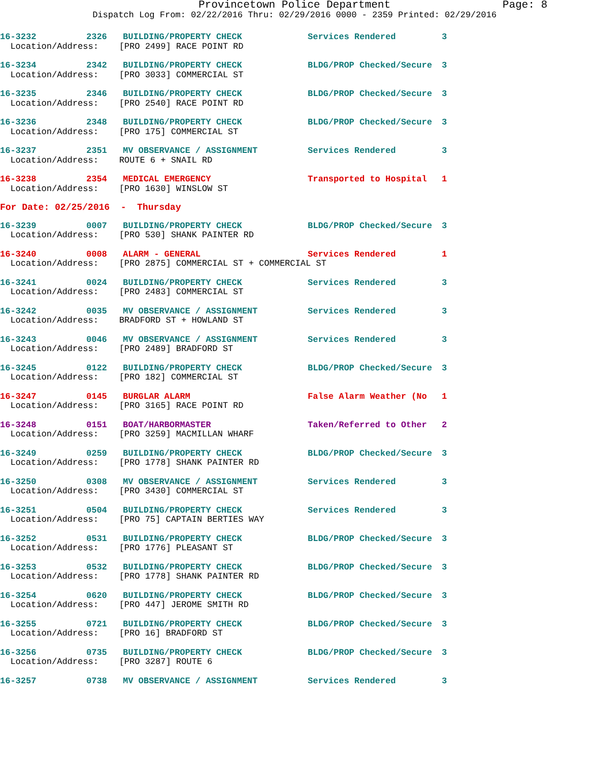Provincetown Police Department Page: 8
Dispatch Log From: 02/22/2016 Thru: 02/29/2016 0000 - 2359 Printed: 02/29/2016
| 16-3232 | 2326 | BUILDING/PROPERTY CHECK | Services Rendered | 3 |
| Location/Address: [PRO 2499] RACE POINT RD | | | | |
| 16-3234 | 2342 | BUILDING/PROPERTY CHECK | BLDG/PROP Checked/Secure | 3 |
| Location/Address: [PRO 3033] COMMERCIAL ST | | | | |
| 16-3235 | 2346 | BUILDING/PROPERTY CHECK | BLDG/PROP Checked/Secure | 3 |
| Location/Address: [PRO 2540] RACE POINT RD | | | | |
| 16-3236 | 2348 | BUILDING/PROPERTY CHECK | BLDG/PROP Checked/Secure | 3 |
| Location/Address: [PRO 175] COMMERCIAL ST | | | | |
| 16-3237 | 2351 | MV OBSERVANCE / ASSIGNMENT | Services Rendered | 3 |
| Location/Address: ROUTE 6 + SNAIL RD | | | | |
| 16-3238 | 2354 | MEDICAL EMERGENCY | Transported to Hospital | 1 |
| Location/Address: [PRO 1630] WINSLOW ST | | | | |
| For Date: 02/25/2016 - Thursday | | | | |
| 16-3239 | 0007 | BUILDING/PROPERTY CHECK | BLDG/PROP Checked/Secure | 3 |
| Location/Address: [PRO 530] SHANK PAINTER RD | | | | |
| 16-3240 | 0008 | ALARM - GENERAL | Services Rendered | 1 |
| Location/Address: [PRO 2875] COMMERCIAL ST + COMMERCIAL ST | | | | |
| 16-3241 | 0024 | BUILDING/PROPERTY CHECK | Services Rendered | 3 |
| Location/Address: [PRO 2483] COMMERCIAL ST | | | | |
| 16-3242 | 0035 | MV OBSERVANCE / ASSIGNMENT | Services Rendered | 3 |
| Location/Address: BRADFORD ST + HOWLAND ST | | | | |
| 16-3243 | 0046 | MV OBSERVANCE / ASSIGNMENT | Services Rendered | 3 |
| Location/Address: [PRO 2489] BRADFORD ST | | | | |
| 16-3245 | 0122 | BUILDING/PROPERTY CHECK | BLDG/PROP Checked/Secure | 3 |
| Location/Address: [PRO 182] COMMERCIAL ST | | | | |
| 16-3247 | 0145 | BURGLAR ALARM | False Alarm Weather (No | 1 |
| Location/Address: [PRO 3165] RACE POINT RD | | | | |
| 16-3248 | 0151 | BOAT/HARBORMASTER | Taken/Referred to Other | 2 |
| Location/Address: [PRO 3259] MACMILLAN WHARF | | | | |
| 16-3249 | 0259 | BUILDING/PROPERTY CHECK | BLDG/PROP Checked/Secure | 3 |
| Location/Address: [PRO 1778] SHANK PAINTER RD | | | | |
| 16-3250 | 0308 | MV OBSERVANCE / ASSIGNMENT | Services Rendered | 3 |
| Location/Address: [PRO 3430] COMMERCIAL ST | | | | |
| 16-3251 | 0504 | BUILDING/PROPERTY CHECK | Services Rendered | 3 |
| Location/Address: [PRO 75] CAPTAIN BERTIES WAY | | | | |
| 16-3252 | 0531 | BUILDING/PROPERTY CHECK | BLDG/PROP Checked/Secure | 3 |
| Location/Address: [PRO 1776] PLEASANT ST | | | | |
| 16-3253 | 0532 | BUILDING/PROPERTY CHECK | BLDG/PROP Checked/Secure | 3 |
| Location/Address: [PRO 1778] SHANK PAINTER RD | | | | |
| 16-3254 | 0620 | BUILDING/PROPERTY CHECK | BLDG/PROP Checked/Secure | 3 |
| Location/Address: [PRO 447] JEROME SMITH RD | | | | |
| 16-3255 | 0721 | BUILDING/PROPERTY CHECK | BLDG/PROP Checked/Secure | 3 |
| Location/Address: [PRO 16] BRADFORD ST | | | | |
| 16-3256 | 0735 | BUILDING/PROPERTY CHECK | BLDG/PROP Checked/Secure | 3 |
| Location/Address: [PRO 3287] ROUTE 6 | | | | |
| 16-3257 | 0738 | MV OBSERVANCE / ASSIGNMENT | Services Rendered | 3 |